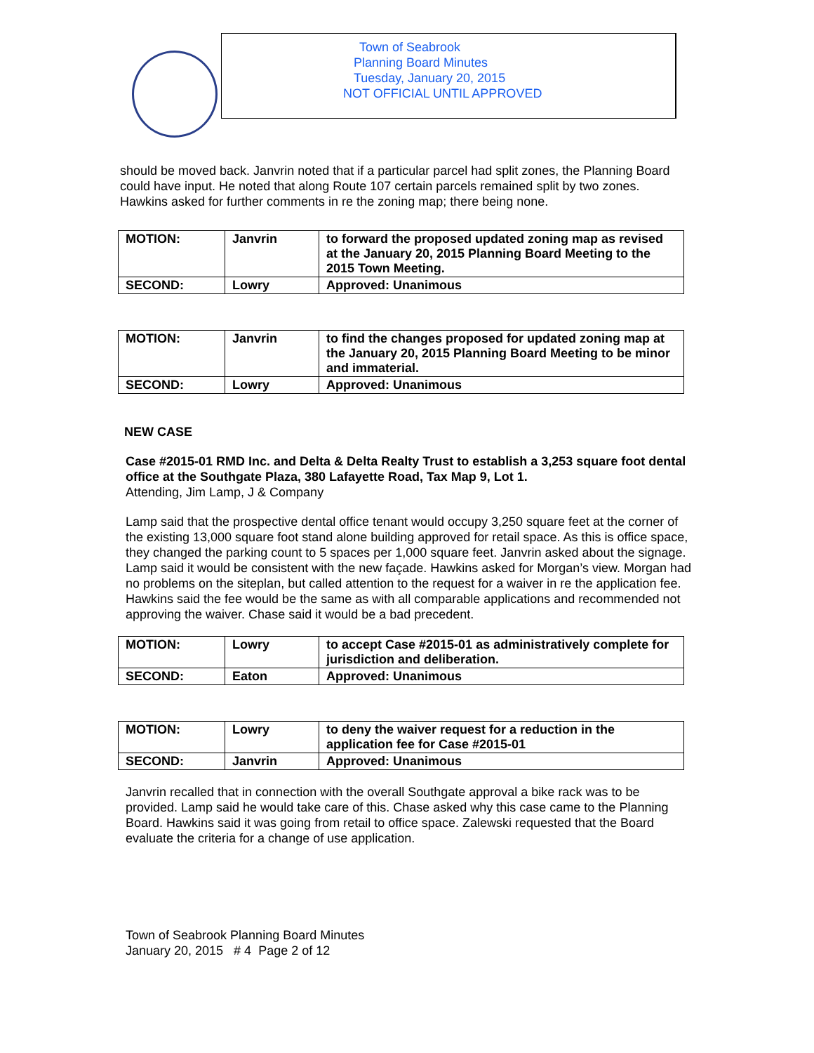Town of Seabrook
Planning Board Minutes
Tuesday, January 20, 2015
NOT OFFICIAL UNTIL APPROVED
should be moved back. Janvrin noted that if a particular parcel had split zones, the Planning Board could have input. He noted that along Route 107 certain parcels remained split by two zones. Hawkins asked for further comments in re the zoning map; there being none.
| MOTION: | Janvrin | to forward the proposed updated zoning map as revised at the January 20, 2015 Planning Board Meeting to the 2015 Town Meeting. |
| SECOND: | Lowry | Approved: Unanimous |
| MOTION: | Janvrin | to find the changes proposed for updated zoning map at the January 20, 2015 Planning Board Meeting to be minor and immaterial. |
| SECOND: | Lowry | Approved: Unanimous |
NEW CASE
Case #2015-01 RMD Inc. and Delta & Delta Realty Trust to establish a 3,253 square foot dental office at the Southgate Plaza, 380 Lafayette Road, Tax Map 9, Lot 1.
Attending, Jim Lamp, J & Company
Lamp said that the prospective dental office tenant would occupy 3,250 square feet at the corner of the existing 13,000 square foot stand alone building approved for retail space. As this is office space, they changed the parking count to 5 spaces per 1,000 square feet. Janvrin asked about the signage. Lamp said it would be consistent with the new façade. Hawkins asked for Morgan’s view. Morgan had no problems on the siteplan, but called attention to the request for a waiver in re the application fee. Hawkins said the fee would be the same as with all comparable applications and recommended not approving the waiver. Chase said it would be a bad precedent.
| MOTION: | Lowry | to accept Case #2015-01 as administratively complete for jurisdiction and deliberation. |
| SECOND: | Eaton | Approved: Unanimous |
| MOTION: | Lowry | to deny the waiver request for a reduction in the application fee for Case #2015-01 |
| SECOND: | Janvrin | Approved: Unanimous |
Janvrin recalled that in connection with the overall Southgate approval a bike rack was to be provided. Lamp said he would take care of this. Chase asked why this case came to the Planning Board. Hawkins said it was going from retail to office space. Zalewski requested that the Board evaluate the criteria for a change of use application.
Town of Seabrook Planning Board Minutes
January 20, 2015 # 4 Page 2 of 12